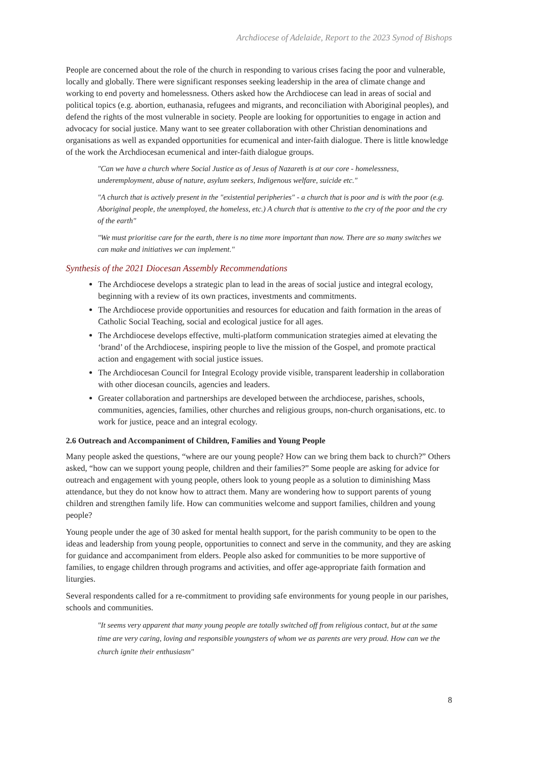Archdiocese of Adelaide, Report to the 2023 Synod of Bishops
People are concerned about the role of the church in responding to various crises facing the poor and vulnerable, locally and globally. There were significant responses seeking leadership in the area of climate change and working to end poverty and homelessness. Others asked how the Archdiocese can lead in areas of social and political topics (e.g. abortion, euthanasia, refugees and migrants, and reconciliation with Aboriginal peoples), and defend the rights of the most vulnerable in society. People are looking for opportunities to engage in action and advocacy for social justice. Many want to see greater collaboration with other Christian denominations and organisations as well as expanded opportunities for ecumenical and inter-faith dialogue. There is little knowledge of the work the Archdiocesan ecumenical and inter-faith dialogue groups.
"Can we have a church where Social Justice as of Jesus of Nazareth is at our core - homelessness, underemployment, abuse of nature, asylum seekers, Indigenous welfare, suicide etc."
"A church that is actively present in the "existential peripheries" - a church that is poor and is with the poor (e.g. Aboriginal people, the unemployed, the homeless, etc.) A church that is attentive to the cry of the poor and the cry of the earth"
"We must prioritise care for the earth, there is no time more important than now. There are so many switches we can make and initiatives we can implement."
Synthesis of the 2021 Diocesan Assembly Recommendations
The Archdiocese develops a strategic plan to lead in the areas of social justice and integral ecology, beginning with a review of its own practices, investments and commitments.
The Archdiocese provide opportunities and resources for education and faith formation in the areas of Catholic Social Teaching, social and ecological justice for all ages.
The Archdiocese develops effective, multi-platform communication strategies aimed at elevating the ‘brand’ of the Archdiocese, inspiring people to live the mission of the Gospel, and promote practical action and engagement with social justice issues.
The Archdiocesan Council for Integral Ecology provide visible, transparent leadership in collaboration with other diocesan councils, agencies and leaders.
Greater collaboration and partnerships are developed between the archdiocese, parishes, schools, communities, agencies, families, other churches and religious groups, non-church organisations, etc. to work for justice, peace and an integral ecology.
2.6 Outreach and Accompaniment of Children, Families and Young People
Many people asked the questions, “where are our young people? How can we bring them back to church?” Others asked, “how can we support young people, children and their families?” Some people are asking for advice for outreach and engagement with young people, others look to young people as a solution to diminishing Mass attendance, but they do not know how to attract them. Many are wondering how to support parents of young children and strengthen family life. How can communities welcome and support families, children and young people?
Young people under the age of 30 asked for mental health support, for the parish community to be open to the ideas and leadership from young people, opportunities to connect and serve in the community, and they are asking for guidance and accompaniment from elders. People also asked for communities to be more supportive of families, to engage children through programs and activities, and offer age-appropriate faith formation and liturgies.
Several respondents called for a re-commitment to providing safe environments for young people in our parishes, schools and communities.
"It seems very apparent that many young people are totally switched off from religious contact, but at the same time are very caring, loving and responsible youngsters of whom we as parents are very proud. How can we the church ignite their enthusiasm"
8